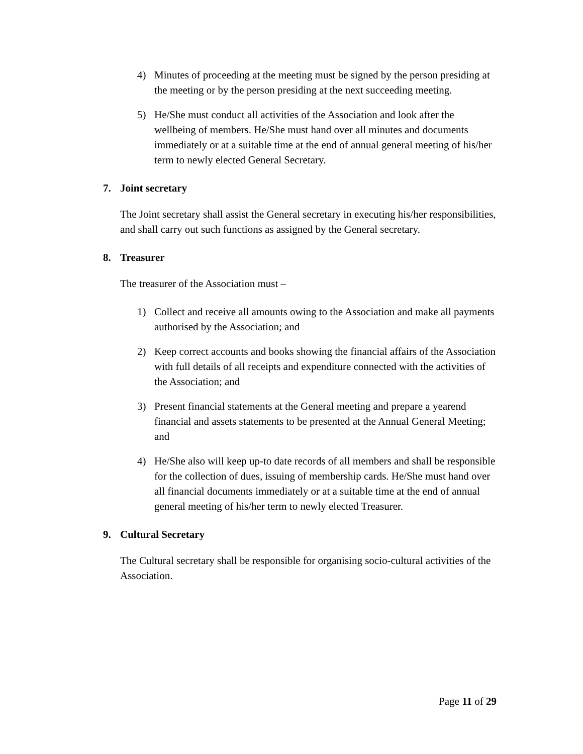4) Minutes of proceeding at the meeting must be signed by the person presiding at the meeting or by the person presiding at the next succeeding meeting.
5) He/She must conduct all activities of the Association and look after the wellbeing of members. He/She must hand over all minutes and documents immediately or at a suitable time at the end of annual general meeting of his/her term to newly elected General Secretary.
7. Joint secretary
The Joint secretary shall assist the General secretary in executing his/her responsibilities, and shall carry out such functions as assigned by the General secretary.
8. Treasurer
The treasurer of the Association must –
1) Collect and receive all amounts owing to the Association and make all payments authorised by the Association; and
2) Keep correct accounts and books showing the financial affairs of the Association with full details of all receipts and expenditure connected with the activities of the Association; and
3) Present financial statements at the General meeting and prepare a yearend financial and assets statements to be presented at the Annual General Meeting; and
4) He/She also will keep up-to date records of all members and shall be responsible for the collection of dues, issuing of membership cards. He/She must hand over all financial documents immediately or at a suitable time at the end of annual general meeting of his/her term to newly elected Treasurer.
9. Cultural Secretary
The Cultural secretary shall be responsible for organising socio-cultural activities of the Association.
Page 11 of 29